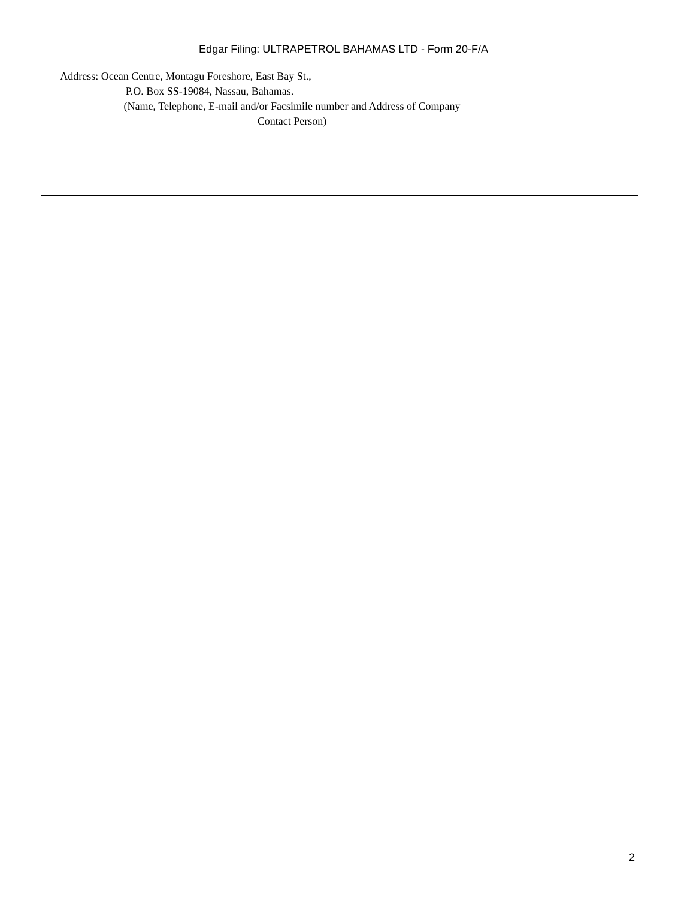Edgar Filing: ULTRAPETROL BAHAMAS LTD - Form 20-F/A
Address: Ocean Centre, Montagu Foreshore, East Bay St.,
P.O. Box SS-19084, Nassau, Bahamas.
(Name, Telephone, E-mail and/or Facsimile number and Address of Company
Contact Person)
2